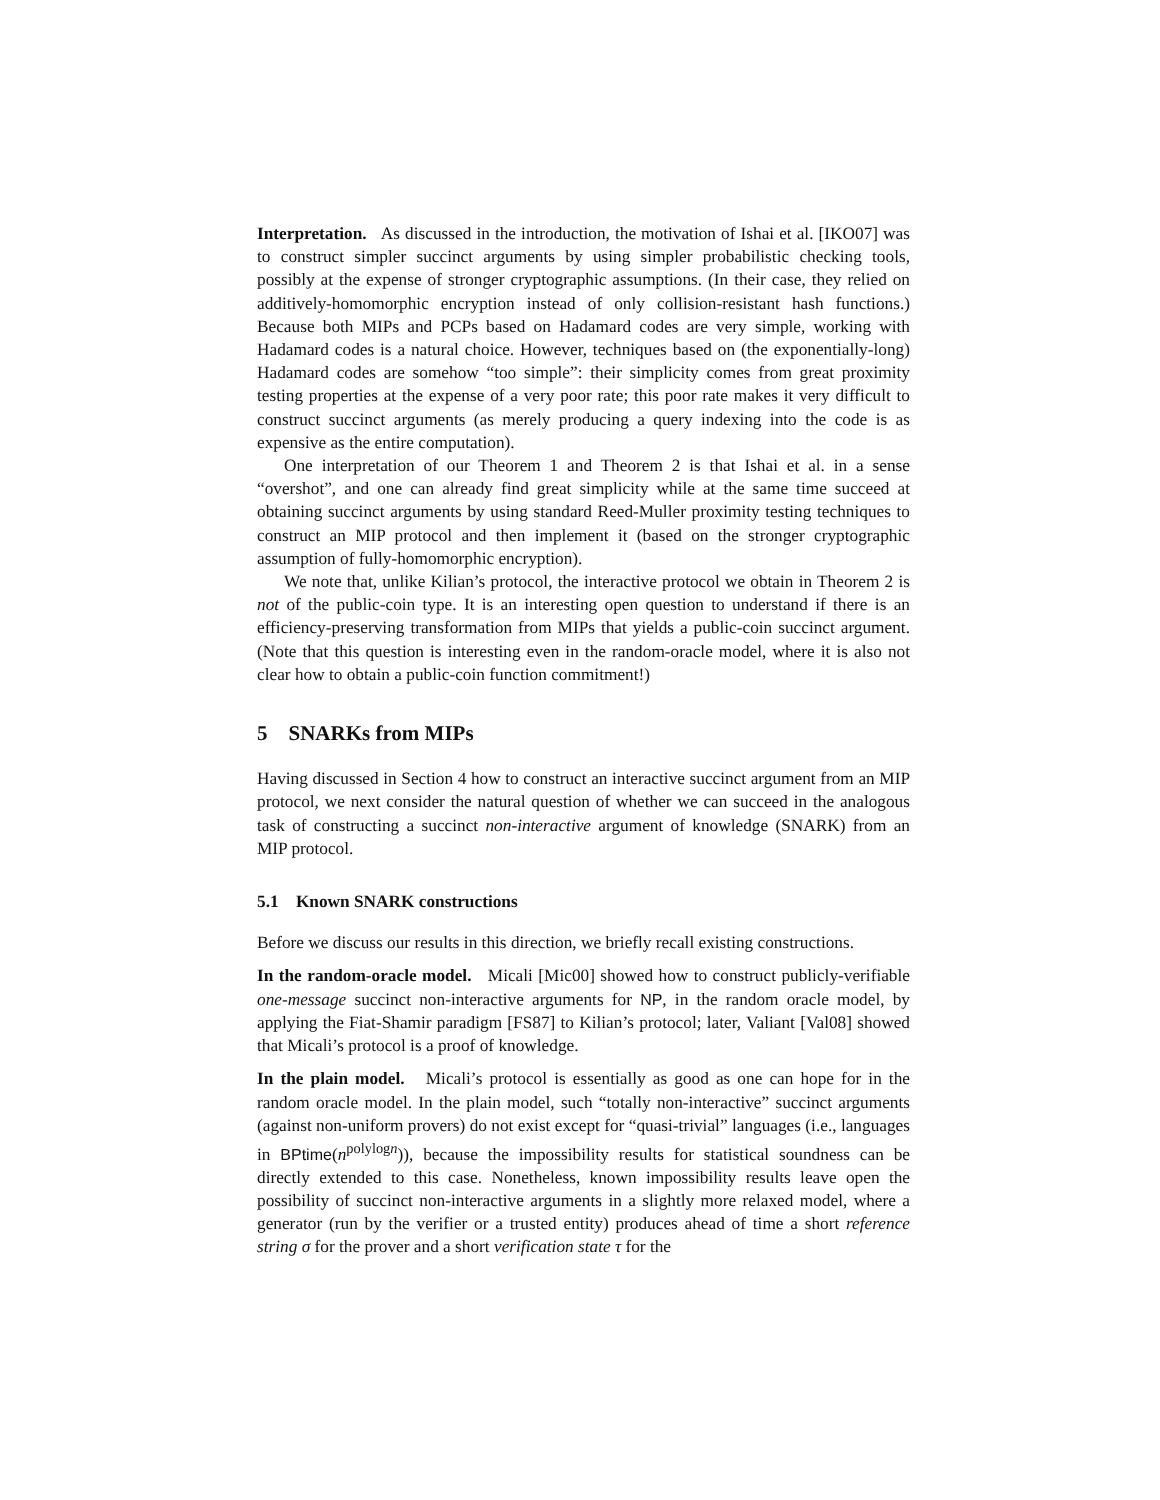Interpretation. As discussed in the introduction, the motivation of Ishai et al. [IKO07] was to construct simpler succinct arguments by using simpler probabilistic checking tools, possibly at the expense of stronger cryptographic assumptions. (In their case, they relied on additively-homomorphic encryption instead of only collision-resistant hash functions.) Because both MIPs and PCPs based on Hadamard codes are very simple, working with Hadamard codes is a natural choice. However, techniques based on (the exponentially-long) Hadamard codes are somehow “too simple”: their simplicity comes from great proximity testing properties at the expense of a very poor rate; this poor rate makes it very difficult to construct succinct arguments (as merely producing a query indexing into the code is as expensive as the entire computation).
One interpretation of our Theorem 1 and Theorem 2 is that Ishai et al. in a sense “overshot”, and one can already find great simplicity while at the same time succeed at obtaining succinct arguments by using standard Reed-Muller proximity testing techniques to construct an MIP protocol and then implement it (based on the stronger cryptographic assumption of fully-homomorphic encryption).
We note that, unlike Kilian’s protocol, the interactive protocol we obtain in Theorem 2 is not of the public-coin type. It is an interesting open question to understand if there is an efficiency-preserving transformation from MIPs that yields a public-coin succinct argument. (Note that this question is interesting even in the random-oracle model, where it is also not clear how to obtain a public-coin function commitment!)
5 SNARKs from MIPs
Having discussed in Section 4 how to construct an interactive succinct argument from an MIP protocol, we next consider the natural question of whether we can succeed in the analogous task of constructing a succinct non-interactive argument of knowledge (SNARK) from an MIP protocol.
5.1 Known SNARK constructions
Before we discuss our results in this direction, we briefly recall existing constructions.
In the random-oracle model. Micali [Mic00] showed how to construct publicly-verifiable one-message succinct non-interactive arguments for NP, in the random oracle model, by applying the Fiat-Shamir paradigm [FS87] to Kilian’s protocol; later, Valiant [Val08] showed that Micali’s protocol is a proof of knowledge.
In the plain model. Micali’s protocol is essentially as good as one can hope for in the random oracle model. In the plain model, such “totally non-interactive” succinct arguments (against non-uniform provers) do not exist except for “quasi-trivial” languages (i.e., languages in BPtime(n<sup>polylogn</sup>)), because the impossibility results for statistical soundness can be directly extended to this case. Nonetheless, known impossibility results leave open the possibility of succinct non-interactive arguments in a slightly more relaxed model, where a generator (run by the verifier or a trusted entity) produces ahead of time a short reference string σ for the prover and a short verification state τ for the